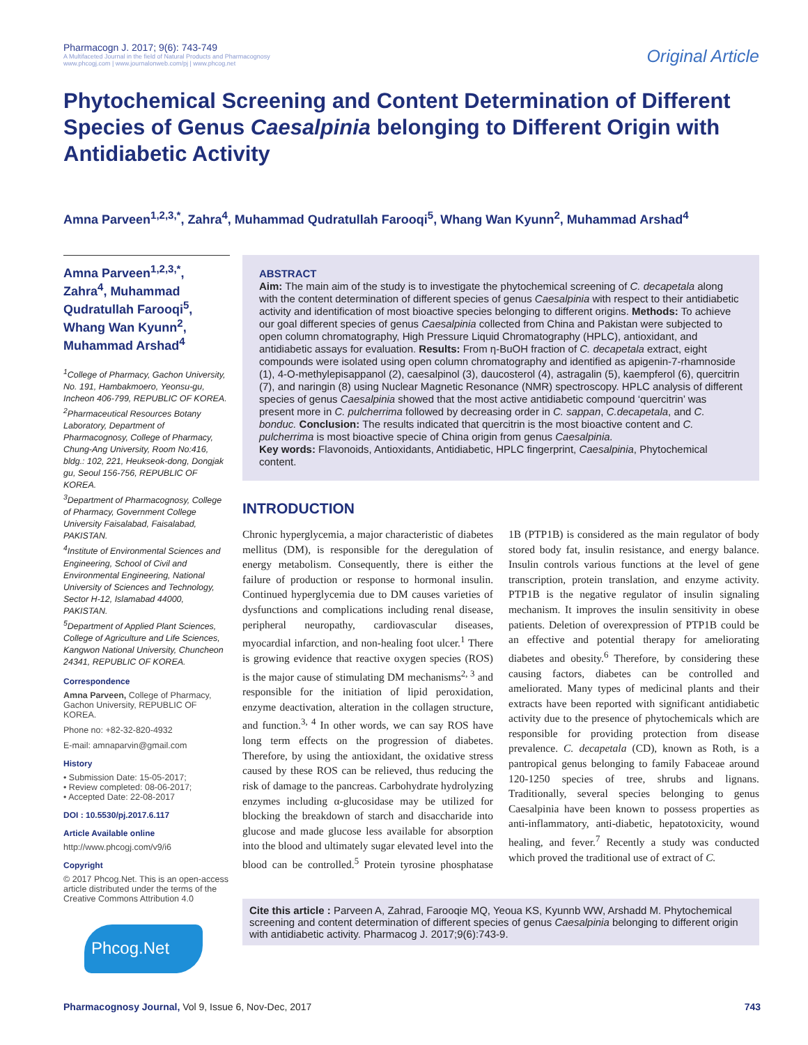Pharmacogn J. 2017; 9(6): 743-749
A Multifaceted Journal in the field of Natural Products and Pharmacognosy
www.phcogj.com | www.journalonweb.com/pj | www.phcog.net
Original Article
Phytochemical Screening and Content Determination of Different Species of Genus Caesalpinia belonging to Different Origin with Antidiabetic Activity
Amna Parveen<sup>1,2,3,*</sup>, Zahra<sup>4</sup>, Muhammad Qudratullah Farooqi<sup>5</sup>, Whang Wan Kyunn<sup>2</sup>, Muhammad Arshad<sup>4</sup>
Amna Parveen<sup>1,2,3,*</sup>, Zahra<sup>4</sup>, Muhammad Qudratullah Farooqi<sup>5</sup>, Whang Wan Kyunn<sup>2</sup>, Muhammad Arshad<sup>4</sup>
<sup>1</sup> College of Pharmacy, Gachon University, No. 191, Hambakmoero, Yeonsu-gu, Incheon 406-799, REPUBLIC OF KOREA.
<sup>2</sup> Pharmaceutical Resources Botany Laboratory, Department of Pharmacognosy, College of Pharmacy, Chung-Ang University, Room No:416, bldg.: 102, 221, Heukseok-dong, Dongjak gu, Seoul 156-756, REPUBLIC OF KOREA.
<sup>3</sup> Department of Pharmacognosy, College of Pharmacy, Government College University Faisalabad, Faisalabad, PAKISTAN.
<sup>4</sup> Institute of Environmental Sciences and Engineering, School of Civil and Environmental Engineering, National University of Sciences and Technology, Sector H-12, Islamabad 44000, PAKISTAN.
<sup>5</sup> Department of Applied Plant Sciences, College of Agriculture and Life Sciences, Kangwon National University, Chuncheon 24341, REPUBLIC OF KOREA.
Correspondence
Amna Parveen, College of Pharmacy, Gachon University, REPUBLIC OF KOREA.
Phone no: +82-32-820-4932
E-mail: amnaparvin@gmail.com
History
• Submission Date: 15-05-2017;
• Review completed: 08-06-2017;
• Accepted Date: 22-08-2017
DOI : 10.5530/pj.2017.6.117
Article Available online
http://www.phcogj.com/v9/i6
Copyright
© 2017 Phcog.Net. This is an open-access article distributed under the terms of the Creative Commons Attribution 4.0
Phcog.Net
ABSTRACT
Aim: The main aim of the study is to investigate the phytochemical screening of C. decapetala along with the content determination of different species of genus Caesalpinia with respect to their antidiabetic activity and identification of most bioactive species belonging to different origins. Methods: To achieve our goal different species of genus Caesalpinia collected from China and Pakistan were subjected to open column chromatography, High Pressure Liquid Chromatography (HPLC), antioxidant, and antidiabetic assays for evaluation. Results: From η-BuOH fraction of C. decapetala extract, eight compounds were isolated using open column chromatography and identified as apigenin-7-rhamnoside (1), 4-O-methylepisappanol (2), caesalpinol (3), daucosterol (4), astragalin (5), kaempferol (6), quercitrin (7), and naringin (8) using Nuclear Magnetic Resonance (NMR) spectroscopy. HPLC analysis of different species of genus Caesalpinia showed that the most active antidiabetic compound ‘quercitrin’ was present more in C. pulcherrima followed by decreasing order in C. sappan, C.decapetala, and C. bonduc. Conclusion: The results indicated that quercitrin is the most bioactive content and C. pulcherrima is most bioactive specie of China origin from genus Caesalpinia.
Key words: Flavonoids, Antioxidants, Antidiabetic, HPLC fingerprint, Caesalpinia, Phytochemical content.
INTRODUCTION
Chronic hyperglycemia, a major characteristic of diabetes mellitus (DM), is responsible for the deregulation of energy metabolism. Consequently, there is either the failure of production or response to hormonal insulin. Continued hyperglycemia due to DM causes varieties of dysfunctions and complications including renal disease, peripheral neuropathy, cardiovascular diseases, myocardial infarction, and non-healing foot ulcer.<sup>1</sup> There is growing evidence that reactive oxygen species (ROS) is the major cause of stimulating DM mechanisms<sup>2, 3</sup> and responsible for the initiation of lipid peroxidation, enzyme deactivation, alteration in the collagen structure, and function.<sup>3, 4</sup> In other words, we can say ROS have long term effects on the progression of diabetes. Therefore, by using the antioxidant, the oxidative stress caused by these ROS can be relieved, thus reducing the risk of damage to the pancreas. Carbohydrate hydrolyzing enzymes including α-glucosidase may be utilized for blocking the breakdown of starch and disaccharide into glucose and made glucose less available for absorption into the blood and ultimately sugar elevated level into the blood can be controlled.<sup>5</sup> Protein tyrosine phosphatase 1B (PTP1B) is considered as the main regulator of body stored body fat, insulin resistance, and energy balance. Insulin controls various functions at the level of gene transcription, protein translation, and enzyme activity. PTP1B is the negative regulator of insulin signaling mechanism. It improves the insulin sensitivity in obese patients. Deletion of overexpression of PTP1B could be an effective and potential therapy for ameliorating diabetes and obesity.<sup>6</sup> Therefore, by considering these causing factors, diabetes can be controlled and ameliorated. Many types of medicinal plants and their extracts have been reported with significant antidiabetic activity due to the presence of phytochemicals which are responsible for providing protection from disease prevalence. C. decapetala (CD), known as Roth, is a pantropical genus belonging to family Fabaceae around 120-1250 species of tree, shrubs and lignans. Traditionally, several species belonging to genus Caesalpinia have been known to possess properties as anti-inflammatory, anti-diabetic, hepatotoxicity, wound healing, and fever.<sup>7</sup> Recently a study was conducted which proved the traditional use of extract of C.
Cite this article : Parveen A, Zahrad, Farooqie MQ, Yeoua KS, Kyunnb WW, Arshadd M. Phytochemical screening and content determination of different species of genus Caesalpinia belonging to different origin with antidiabetic activity. Pharmacog J. 2017;9(6):743-9.
Pharmacognosy Journal, Vol 9, Issue 6, Nov-Dec, 2017 743